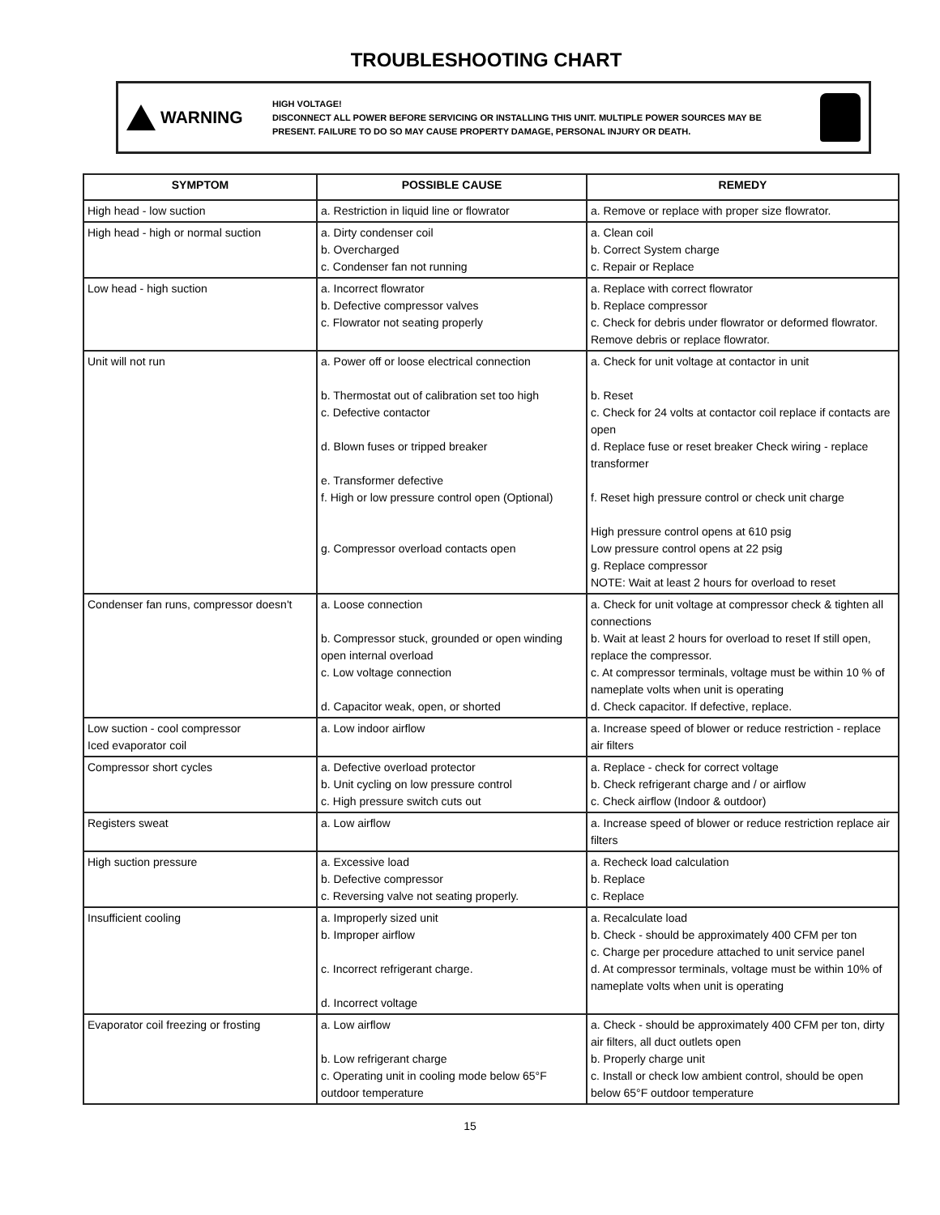TROUBLESHOOTING CHART
WARNING
HIGH VOLTAGE!
DISCONNECT ALL POWER BEFORE SERVICING OR INSTALLING THIS UNIT. MULTIPLE POWER SOURCES MAY BE PRESENT. FAILURE TO DO SO MAY CAUSE PROPERTY DAMAGE, PERSONAL INJURY OR DEATH.
| SYMPTOM | POSSIBLE CAUSE | REMEDY |
| --- | --- | --- |
| High head - low suction | a. Restriction in liquid line or flowrator | a. Remove or replace with proper size flowrator. |
| High head - high or normal suction | a. Dirty condenser coil b. Overcharged c. Condenser fan not running | a. Clean coil b. Correct System charge c. Repair or Replace |
| Low head - high suction | a. Incorrect flowrator b. Defective compressor valves c. Flowrator not seating properly | a. Replace with correct flowrator b. Replace compressor c. Check for debris under flowrator or deformed flowrator. Remove debris or replace flowrator. |
| Unit will not run | a. Power off or loose electrical connection b. Thermostat out of calibration set too high c. Defective contactor d. Blown fuses or tripped breaker e. Transformer defective f. High or low pressure control open (Optional) g. Compressor overload contacts open | a. Check for unit voltage at contactor in unit b. Reset c. Check for 24 volts at contactor coil replace if contacts are open d. Replace fuse or reset breaker Check wiring - replace transformer f. Reset high pressure control or check unit charge High pressure control opens at 610 psig Low pressure control opens at 22 psig g. Replace compressor NOTE: Wait at least 2 hours for overload to reset |
| Condenser fan runs, compressor doesn't | a. Loose connection b. Compressor stuck, grounded or open winding open internal overload c. Low voltage connection d. Capacitor weak, open, or shorted | a. Check for unit voltage at compressor check & tighten all connections b. Wait at least 2 hours for overload to reset If still open, replace the compressor. c. At compressor terminals, voltage must be within 10 % of nameplate volts when unit is operating d. Check capacitor. If defective, replace. |
| Low suction - cool compressor Iced evaporator coil | a. Low indoor airflow | a. Increase speed of blower or reduce restriction - replace air filters |
| Compressor short cycles | a. Defective overload protector b. Unit cycling on low pressure control c. High pressure switch cuts out | a. Replace - check for correct voltage b. Check refrigerant charge and / or airflow c. Check airflow (Indoor & outdoor) |
| Registers sweat | a. Low airflow | a. Increase speed of blower or reduce restriction replace air filters |
| High suction pressure | a. Excessive load b. Defective compressor c. Reversing valve not seating properly. | a. Recheck load calculation b. Replace c. Replace |
| Insufficient cooling | a. Improperly sized unit b. Improper airflow c. Incorrect refrigerant charge. d. Incorrect voltage | a. Recalculate load b. Check - should be approximately 400 CFM per ton c. Charge per procedure attached to unit service panel d. At compressor terminals, voltage must be within 10% of nameplate volts when unit is operating |
| Evaporator coil freezing or frosting | a. Low airflow b. Low refrigerant charge c. Operating unit in cooling mode below 65°F outdoor temperature | a. Check - should be approximately 400 CFM per ton, dirty air filters, all duct outlets open b. Properly charge unit c. Install or check low ambient control, should be open below 65°F outdoor temperature |
15